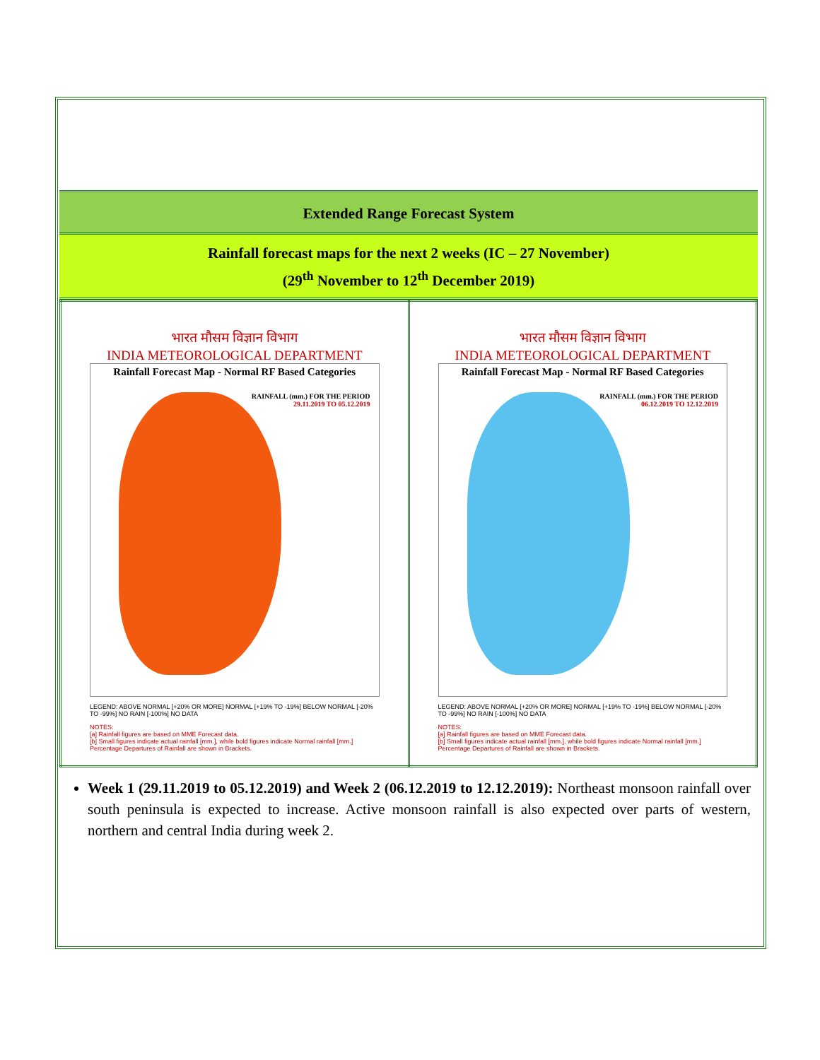Extended Range Forecast System
Rainfall forecast maps for the next 2 weeks (IC – 27 November)
(29<sup>th</sup> November to 12<sup>th</sup> December 2019)
| भारत मौसम विज्ञान विभाग INDIA METEOROLOGICAL DEPARTMENT Rainfall Forecast Map - Normal RF Based Categories RAINFALL (mm.) FOR THE PERIOD 29.11.2019 TO 05.12.2019 LEGEND: ABOVE NORMAL [+20% OR MORE] NORMAL [+19% TO -19%] BELOW NORMAL [-20% TO -99%] NO RAIN [-100%] NO DATA NOTES: [a] Rainfall figures are based on MME Forecast data. [b] Small figures indicate actual rainfall [mm.], while bold figures indicate Normal rainfall [mm.] Percentage Departures of Rainfall are shown in Brackets. | भारत मौसम विज्ञान विभाग INDIA METEOROLOGICAL DEPARTMENT Rainfall Forecast Map - Normal RF Based Categories RAINFALL (mm.) FOR THE PERIOD 06.12.2019 TO 12.12.2019 LEGEND: ABOVE NORMAL [+20% OR MORE] NORMAL [+19% TO -19%] BELOW NORMAL [-20% TO -99%] NO RAIN [-100%] NO DATA NOTES: [a] Rainfall figures are based on MME Forecast data. [b] Small figures indicate actual rainfall [mm.], while bold figures indicate Normal rainfall [mm.] Percentage Departures of Rainfall are shown in Brackets. |
Week 1 (29.11.2019 to 05.12.2019) and Week 2 (06.12.2019 to 12.12.2019): Northeast monsoon rainfall over south peninsula is expected to increase. Active monsoon rainfall is also expected over parts of western, northern and central India during week 2.